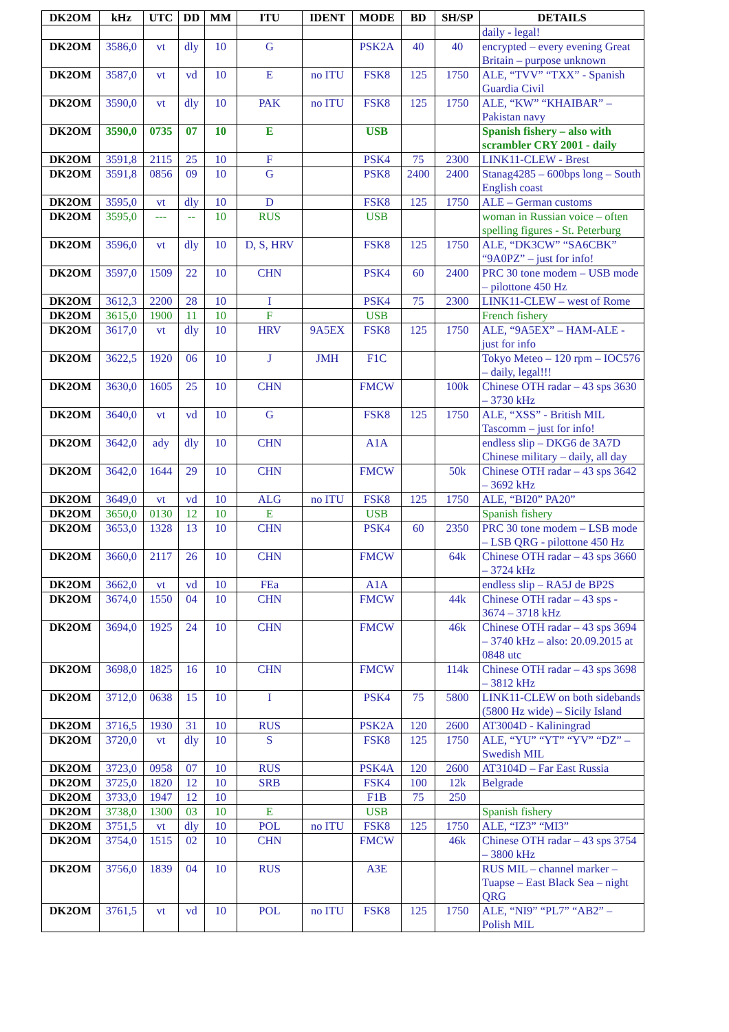| DK2OM | kHz | UTC | DD | MM | ITU | IDENT | MODE | BD | SH/SP | DETAILS |
| --- | --- | --- | --- | --- | --- | --- | --- | --- | --- | --- |
| | | | | | | | | | | daily - legal! |
| DK2OM | 3586,0 | vt | dly | 10 | G | | PSK2A | 40 | 40 | encrypted – every evening Great Britain – purpose unknown |
| DK2OM | 3587,0 | vt | vd | 10 | E | no ITU | FSK8 | 125 | 1750 | ALE, “TVV” “TXX” - Spanish Guardia Civil |
| DK2OM | 3590,0 | vt | dly | 10 | PAK | no ITU | FSK8 | 125 | 1750 | ALE, “KW” “KHAIBAR” – Pakistan navy |
| DK2OM | 3590,0 | 0735 | 07 | 10 | E | | USB | | | Spanish fishery – also with scrambler CRY 2001 - daily |
| DK2OM | 3591,8 | 2115 | 25 | 10 | F | | PSK4 | 75 | 2300 | LINK11-CLEW - Brest |
| DK2OM | 3591,8 | 0856 | 09 | 10 | G | | PSK8 | 2400 | 2400 | Stanag4285 – 600bps long – South English coast |
| DK2OM | 3595,0 | vt | dly | 10 | D | | FSK8 | 125 | 1750 | ALE – German customs |
| DK2OM | 3595,0 | --- | -- | 10 | RUS | | USB | | | woman in Russian voice – often spelling figures - St. Peterburg |
| DK2OM | 3596,0 | vt | dly | 10 | D, S, HRV | | FSK8 | 125 | 1750 | ALE, “DK3CW” “SA6CBK” “9A0PZ” – just for info! |
| DK2OM | 3597,0 | 1509 | 22 | 10 | CHN | | PSK4 | 60 | 2400 | PRC 30 tone modem – USB mode – pilottone 450 Hz |
| DK2OM | 3612,3 | 2200 | 28 | 10 | I | | PSK4 | 75 | 2300 | LINK11-CLEW – west of Rome |
| DK2OM | 3615,0 | 1900 | 11 | 10 | F | | USB | | | French fishery |
| DK2OM | 3617,0 | vt | dly | 10 | HRV | 9A5EX | FSK8 | 125 | 1750 | ALE, “9A5EX” – HAM-ALE - just for info |
| DK2OM | 3622,5 | 1920 | 06 | 10 | J | JMH | F1C | | | Tokyo Meteo – 120 rpm – IOC576 – daily, legal!!! |
| DK2OM | 3630,0 | 1605 | 25 | 10 | CHN | | FMCW | | 100k | Chinese OTH radar – 43 sps 3630 – 3730 kHz |
| DK2OM | 3640,0 | vt | vd | 10 | G | | FSK8 | 125 | 1750 | ALE, “XSS” - British MIL Tascomm – just for info! |
| DK2OM | 3642,0 | ady | dly | 10 | CHN | | A1A | | | endless slip – DKG6 de 3A7D Chinese military – daily, all day |
| DK2OM | 3642,0 | 1644 | 29 | 10 | CHN | | FMCW | | 50k | Chinese OTH radar – 43 sps 3642 – 3692 kHz |
| DK2OM | 3649,0 | vt | vd | 10 | ALG | no ITU | FSK8 | 125 | 1750 | ALE, “BI20” PA20” |
| DK2OM | 3650,0 | 0130 | 12 | 10 | E | | USB | | | Spanish fishery |
| DK2OM | 3653,0 | 1328 | 13 | 10 | CHN | | PSK4 | 60 | 2350 | PRC 30 tone modem – LSB mode – LSB QRG - pilottone 450 Hz |
| DK2OM | 3660,0 | 2117 | 26 | 10 | CHN | | FMCW | | 64k | Chinese OTH radar – 43 sps 3660 – 3724 kHz |
| DK2OM | 3662,0 | vt | vd | 10 | FEa | | A1A | | | endless slip – RA5J de BP2S |
| DK2OM | 3674,0 | 1550 | 04 | 10 | CHN | | FMCW | | 44k | Chinese OTH radar – 43 sps - 3674 – 3718 kHz |
| DK2OM | 3694,0 | 1925 | 24 | 10 | CHN | | FMCW | | 46k | Chinese OTH radar – 43 sps 3694 – 3740 kHz – also: 20.09.2015 at 0848 utc |
| DK2OM | 3698,0 | 1825 | 16 | 10 | CHN | | FMCW | | 114k | Chinese OTH radar – 43 sps 3698 – 3812 kHz |
| DK2OM | 3712,0 | 0638 | 15 | 10 | I | | PSK4 | 75 | 5800 | LINK11-CLEW on both sidebands (5800 Hz wide) – Sicily Island |
| DK2OM | 3716,5 | 1930 | 31 | 10 | RUS | | PSK2A | 120 | 2600 | AT3004D - Kaliningrad |
| DK2OM | 3720,0 | vt | dly | 10 | S | | FSK8 | 125 | 1750 | ALE, “YU” “YT” “YV” “DZ” – Swedish MIL |
| DK2OM | 3723,0 | 0958 | 07 | 10 | RUS | | PSK4A | 120 | 2600 | AT3104D – Far East Russia |
| DK2OM | 3725,0 | 1820 | 12 | 10 | SRB | | FSK4 | 100 | 12k | Belgrade |
| DK2OM | 3733,0 | 1947 | 12 | 10 | | | F1B | 75 | 250 | |
| DK2OM | 3738,0 | 1300 | 03 | 10 | E | | USB | | | Spanish fishery |
| DK2OM | 3751,5 | vt | dly | 10 | POL | no ITU | FSK8 | 125 | 1750 | ALE, “IZ3” “MI3” |
| DK2OM | 3754,0 | 1515 | 02 | 10 | CHN | | FMCW | | 46k | Chinese OTH radar – 43 sps 3754 – 3800 kHz |
| DK2OM | 3756,0 | 1839 | 04 | 10 | RUS | | A3E | | | RUS MIL – channel marker – Tuapse – East Black Sea – night QRG |
| DK2OM | 3761,5 | vt | vd | 10 | POL | no ITU | FSK8 | 125 | 1750 | ALE, “NI9” “PL7” “AB2” – Polish MIL |